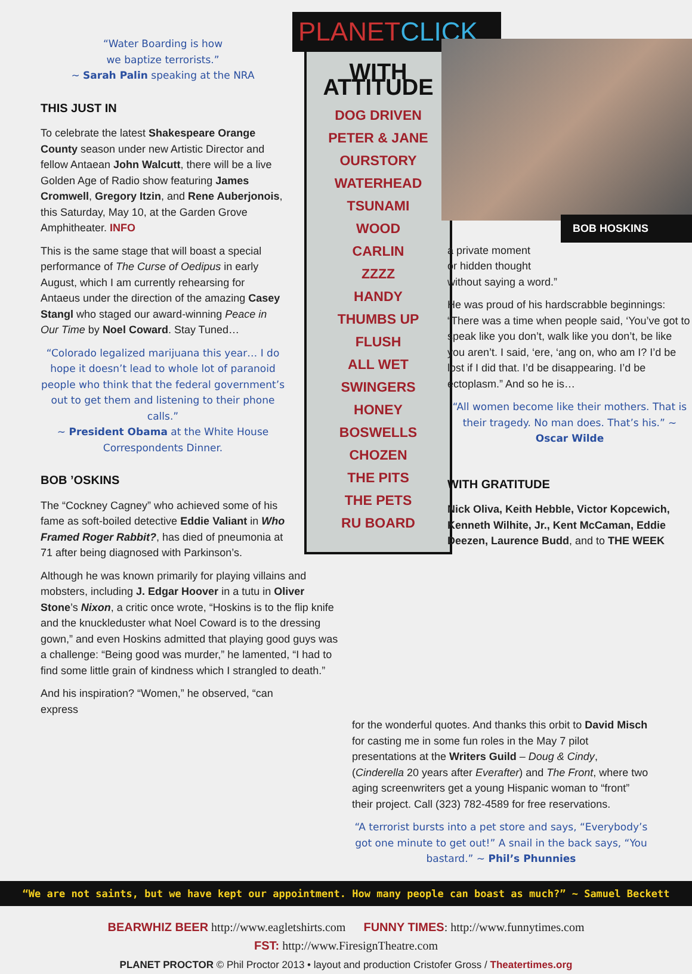“Water Boarding is how
we baptize terrorists.”
~ Sarah Palin speaking at the NRA
THIS JUST IN
To celebrate the latest Shakespeare Orange County season under new Artistic Director and fellow Antaean John Walcutt, there will be a live Golden Age of Radio show featuring James Cromwell, Gregory Itzin, and Rene Auberjonois, this Saturday, May 10, at the Garden Grove Amphitheater. INFO
This is the same stage that will boast a special performance of The Curse of Oedipus in early August, which I am currently rehearsing for Antaeus under the direction of the amazing Casey Stangl who staged our award-winning Peace in Our Time by Noel Coward. Stay Tuned…
“Colorado legalized marijuana this year… I do hope it doesn’t lead to whole lot of paranoid people who think that the federal government’s out to get them and listening to their phone calls.”
~ President Obama at the White House Correspondents Dinner.
BOB ’OSKINS
The “Cockney Cagney” who achieved some of his fame as soft-boiled detective Eddie Valiant in Who Framed Roger Rabbit?, has died of pneumonia at 71 after being diagnosed with Parkinson’s.
Although he was known primarily for playing villains and mobsters, including J. Edgar Hoover in a tutu in Oliver Stone’s Nixon, a critic once wrote, “Hoskins is to the flip knife and the knuckleduster what Noel Coward is to the dressing gown,” and even Hoskins admitted that playing good guys was a challenge: “Being good was murder,” he lamented, “I had to find some little grain of kindness which I strangled to death.”
And his inspiration? “Women,” he observed, “can express
PLANETCLICK
WITH ATTITUDE
DOG DRIVEN
PETER & JANE
OURSTORY
WATERHEAD
TSUNAMI
WOOD
CARLIN
ZZZZ
HANDY
THUMBS UP
FLUSH
ALL WET
SWINGERS
HONEY
BOSWELLS
CHOZEN
THE PITS
THE PETS
RU BOARD
BOB HOSKINS
a private moment
or hidden thought
without saying a word.”
He was proud of his hardscrabble beginnings: “There was a time when people said, ‘You’ve got to speak like you don’t, walk like you don’t, be like you aren’t. I said, ‘ere, ‘ang on, who am I? I’d be lost if I did that. I’d be disappearing. I’d be ectoplasm.” And so he is…
“All women become like their mothers. That is their tragedy. No man does. That’s his.” ~ Oscar Wilde
WITH GRATITUDE
Nick Oliva, Keith Hebble, Victor Kopcewich, Kenneth Wilhite, Jr., Kent McCaman, Eddie Deezen, Laurence Budd, and to THE WEEK
for the wonderful quotes. And thanks this orbit to David Misch for casting me in some fun roles in the May 7 pilot presentations at the Writers Guild – Doug & Cindy, (Cinderella 20 years after Everafter) and The Front, where two aging screenwriters get a young Hispanic woman to “front” their project. Call (323) 782-4589 for free reservations.
“A terrorist bursts into a pet store and says, “Everybody’s got one minute to get out!” A snail in the back says, “You bastard.” ~ Phil’s Phunnies
“We are not saints, but we have kept our appointment. How many people can boast as much?” ~ Samuel Beckett
BEARWHIZ BEER http://www.eagletshirts.com FUNNY TIMES: http://www.funnytimes.com
FST: http://www.FiresignTheatre.com
PLANET PROCTOR © Phil Proctor 2013 • layout and production Cristofer Gross / Theatertimes.org